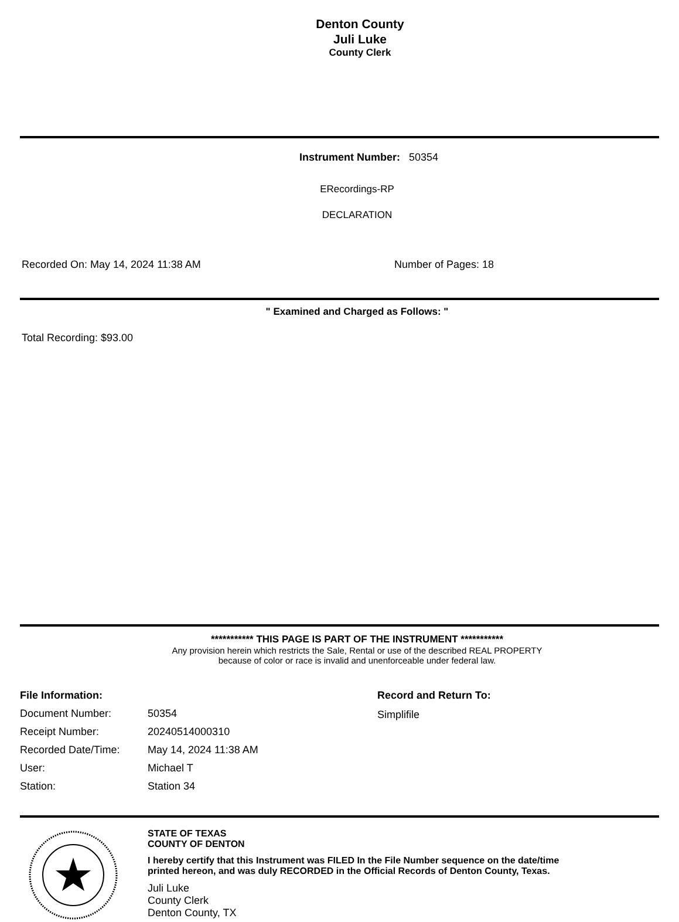Denton County
Juli Luke
County Clerk
Instrument Number: 50354
ERecordings-RP
DECLARATION
Recorded On: May 14, 2024 11:38 AM Number of Pages: 18
" Examined and Charged as Follows: "
Total Recording: $93.00
*********** THIS PAGE IS PART OF THE INSTRUMENT ***********
Any provision herein which restricts the Sale, Rental or use of the described REAL PROPERTY
because of color or race is invalid and unenforceable under federal law.
| File Information: | |
| Document Number: | 50354 |
| Receipt Number: | 20240514000310 |
| Recorded Date/Time: | May 14, 2024 11:38 AM |
| User: | Michael T |
| Station: | Station 34 |
Record and Return To:
Simplifile
STATE OF TEXAS
COUNTY OF DENTON
I hereby certify that this Instrument was FILED In the File Number sequence on the date/time
printed hereon, and was duly RECORDED in the Official Records of Denton County, Texas.
Juli Luke
County Clerk
Denton County, TX